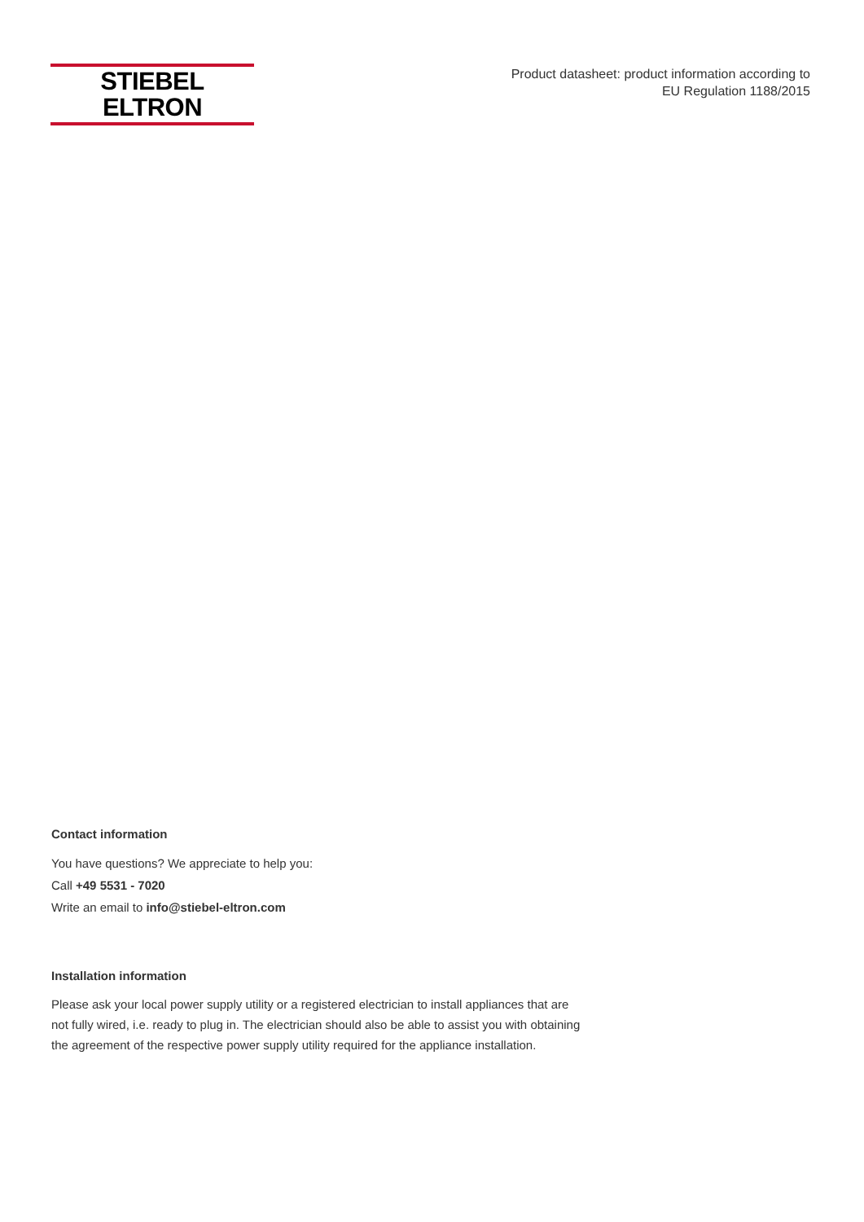STIEBEL ELTRON
Product datasheet: product information according to
EU Regulation 1188/2015
Contact information
You have questions? We appreciate to help you:
Call +49 5531 - 7020
Write an email to info@stiebel-eltron.com
Installation information
Please ask your local power supply utility or a registered electrician to install appliances that are not fully wired, i.e. ready to plug in. The electrician should also be able to assist you with obtaining the agreement of the respective power supply utility required for the appliance installation.